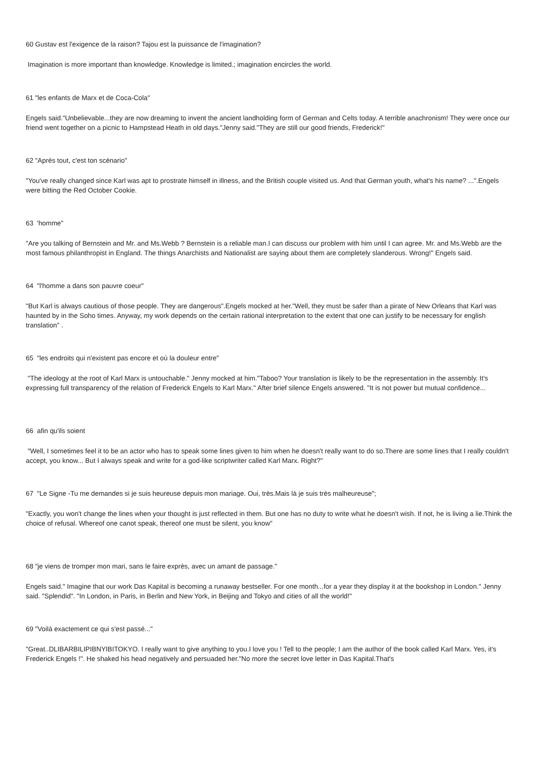60 Gustav est l'exigence de la raison? Tajou est la puissance de l'imagination?
Imagination is more important than knowledge. Knowledge is limited.; imagination encircles the world.
61 "les enfants de Marx et de Coca-Cola"
Engels said."Unbelievable...they are now dreaming to invent the ancient landholding form of German and Celts today. A terrible anachronism! They were once our friend went together on a picnic to Hampstead Heath in old days."Jenny said."They are still our good friends, Frederick!"
62 "Aprés tout, c'est ton scénario"
"You've really changed since Karl was apt to prostrate himself in illness, and the British couple visited us. And that German youth, what's his name? ...".Engels were bitting the Red October Cookie.
63 'homme"
"Are you talking of Bernstein and Mr. and Ms.Webb ? Bernstein is a reliable man.I can discuss our problem with him until I can agree. Mr. and Ms.Webb are the most famous philanthropist in England. The things Anarchists and Nationalist are saying about them are completely slanderous. Wrong!" Engels said.
64 "l'homme a dans son pauvre coeur"
"But Karl is always cautious of those people. They are dangerous".Engels mocked at her."Well, they must be safer than a pirate of New Orleans that Karl was haunted by in the Soho times. Anyway, my work depends on the certain rational interpretation to the extent that one can justify to be necessary for english translation" .
65 "les endroits qui n'existent pas encore et où la douleur entre"
"The ideology at the root of Karl Marx is untouchable." Jenny mocked at him."Taboo? Your translation is likely to be the representation in the assembly. It's expressing full transparency of the relation of Frederick Engels to Karl Marx." After brief silence Engels answered. "It is not power but mutual confidence...
66 afin qu'ils soient
"Well, I sometimes feel it to be an actor who has to speak some lines given to him when he doesn't really want to do so.There are some lines that I really couldn't accept, you know... But I always speak and write for a god-like scriptwriter called Karl Marx. Right?"
67 "Le Signe -Tu me demandes si je suis heureuse depuis mon mariage. Oui, très.Mais là je suis très malheureuse";
"Exactly, you won't change the lines when your thought is just reflected in them. But one has no duty to write what he doesn't wish. If not, he is living a lie.Think the choice of refusal. Whereof one canot speak, thereof one must be silent, you know"
68 "je viens de tromper mon mari, sans le faire exprès, avec un amant de passage."
Engels said." Imagine that our work Das Kapital is becoming a runaway bestseller. For one month...for a year they display it at the bookshop in London." Jenny said. "Splendid". "In London, in Paris, in Berlin and New York, in Beijing and Tokyo and cities of all the world!"
69 "Voilà exactement ce qui s'est passé..."
"Great..DLIBARBILIPIBNYIBITOKYO. I really want to give anything to you.I love you ! Tell to the people; I am the author of the book called Karl Marx. Yes, it's Frederick Engels !". He shaked his head negatively and persuaded her."No more the secret love letter in Das Kapital.That's